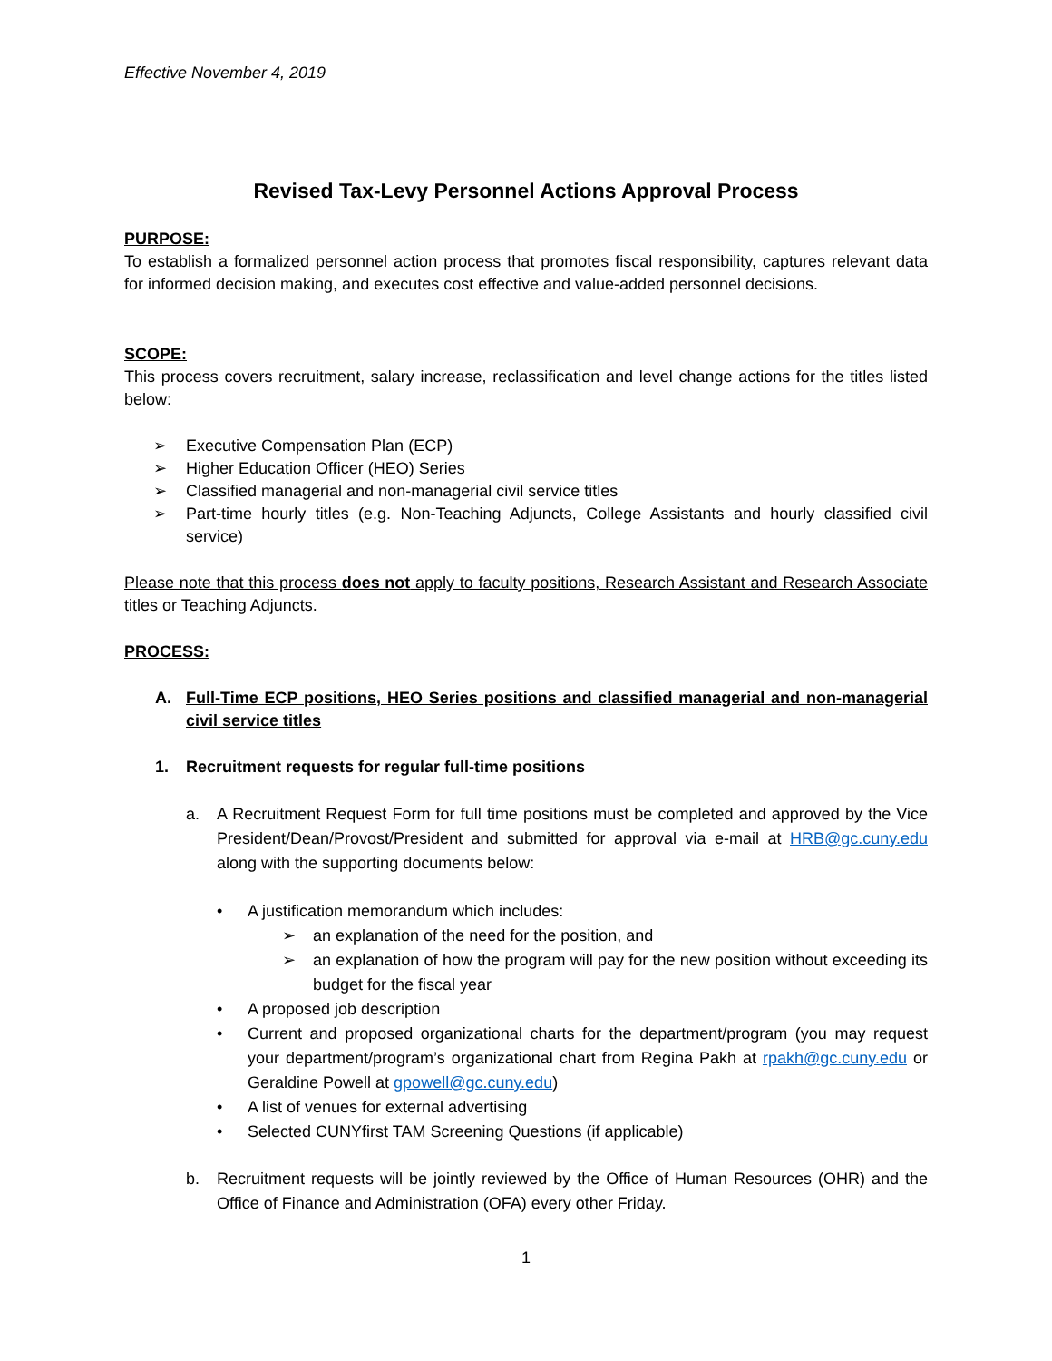Effective November 4, 2019
Revised Tax-Levy Personnel Actions Approval Process
PURPOSE:
To establish a formalized personnel action process that promotes fiscal responsibility, captures relevant data for informed decision making, and executes cost effective and value-added personnel decisions.
SCOPE:
This process covers recruitment, salary increase, reclassification and level change actions for the titles listed below:
➢ Executive Compensation Plan (ECP)
➢ Higher Education Officer (HEO) Series
➢ Classified managerial and non-managerial civil service titles
➢ Part-time hourly titles (e.g. Non-Teaching Adjuncts, College Assistants and hourly classified civil service)
Please note that this process does not apply to faculty positions, Research Assistant and Research Associate titles or Teaching Adjuncts.
PROCESS:
A. Full-Time ECP positions, HEO Series positions and classified managerial and non-managerial civil service titles
1. Recruitment requests for regular full-time positions
a. A Recruitment Request Form for full time positions must be completed and approved by the Vice President/Dean/Provost/President and submitted for approval via e-mail at HRB@gc.cuny.edu along with the supporting documents below:
• A justification memorandum which includes:
➢ an explanation of the need for the position, and
➢ an explanation of how the program will pay for the new position without exceeding its budget for the fiscal year
• A proposed job description
• Current and proposed organizational charts for the department/program (you may request your department/program’s organizational chart from Regina Pakh at rpakh@gc.cuny.edu or Geraldine Powell at gpowell@gc.cuny.edu)
• A list of venues for external advertising
• Selected CUNYfirst TAM Screening Questions (if applicable)
b. Recruitment requests will be jointly reviewed by the Office of Human Resources (OHR) and the Office of Finance and Administration (OFA) every other Friday.
1